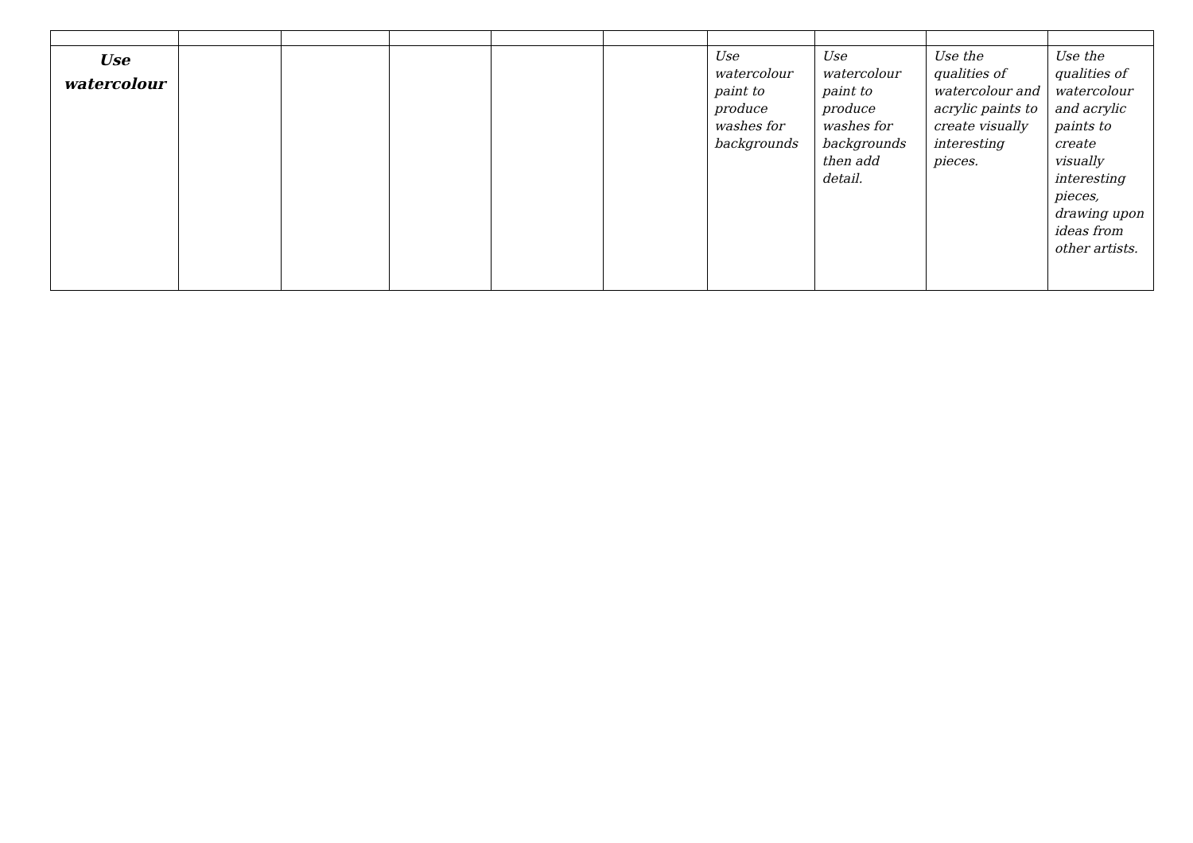| Use watercolour | | | | | | Use watercolour paint to produce washes for backgrounds | Use watercolour paint to produce washes for backgrounds then add detail. | Use the qualities of watercolour and acrylic paints to create visually interesting pieces. | Use the qualities of watercolour and acrylic paints to create visually interesting pieces, drawing upon ideas from other artists. |